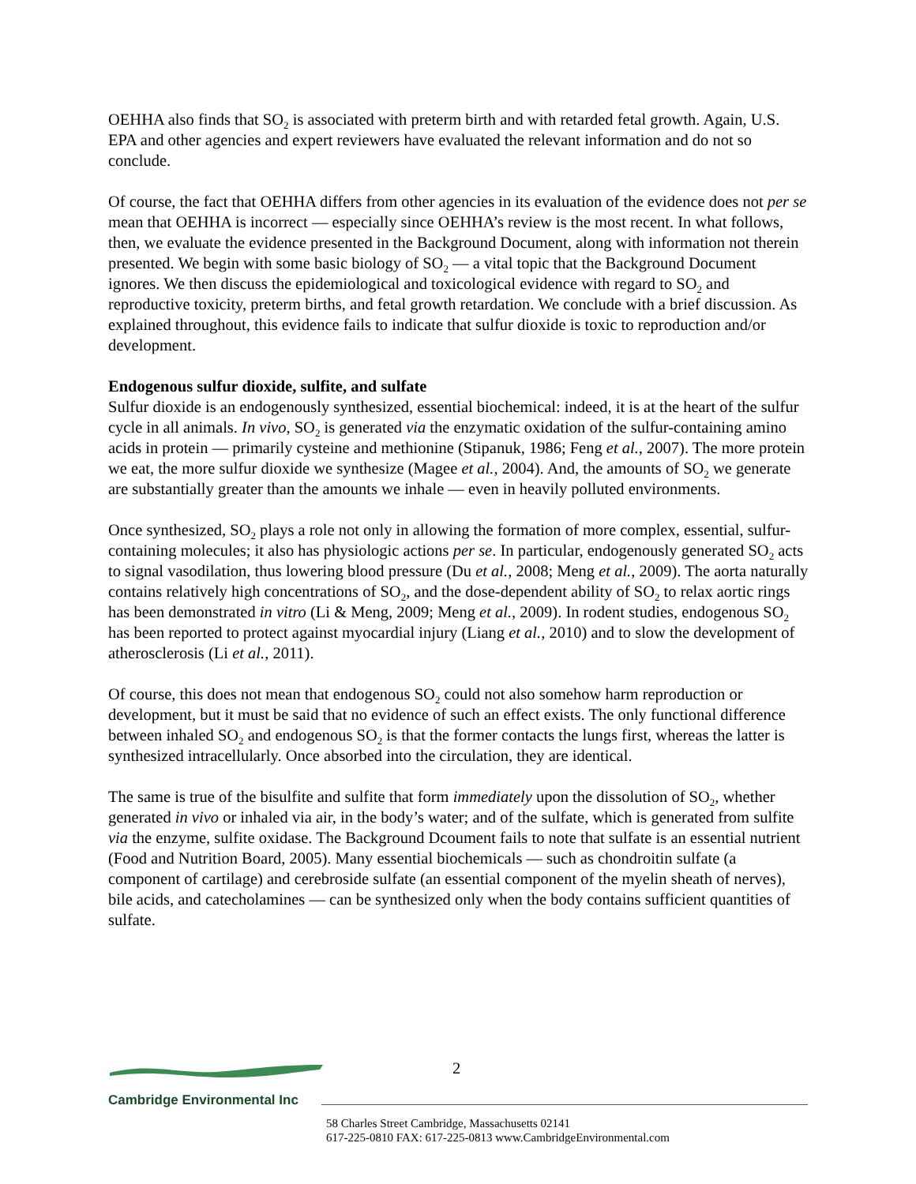OEHHA also finds that SO<sub>2</sub> is associated with preterm birth and with retarded fetal growth. Again, U.S. EPA and other agencies and expert reviewers have evaluated the relevant information and do not so conclude.
Of course, the fact that OEHHA differs from other agencies in its evaluation of the evidence does not per se mean that OEHHA is incorrect — especially since OEHHA’s review is the most recent. In what follows, then, we evaluate the evidence presented in the Background Document, along with information not therein presented. We begin with some basic biology of SO<sub>2</sub> — a vital topic that the Background Document ignores. We then discuss the epidemiological and toxicological evidence with regard to SO<sub>2</sub> and reproductive toxicity, preterm births, and fetal growth retardation. We conclude with a brief discussion. As explained throughout, this evidence fails to indicate that sulfur dioxide is toxic to reproduction and/or development.
Endogenous sulfur dioxide, sulfite, and sulfate
Sulfur dioxide is an endogenously synthesized, essential biochemical: indeed, it is at the heart of the sulfur cycle in all animals. In vivo, SO<sub>2</sub> is generated via the enzymatic oxidation of the sulfur-containing amino acids in protein — primarily cysteine and methionine (Stipanuk, 1986; Feng et al., 2007). The more protein we eat, the more sulfur dioxide we synthesize (Magee et al., 2004). And, the amounts of SO<sub>2</sub> we generate are substantially greater than the amounts we inhale — even in heavily polluted environments.
Once synthesized, SO<sub>2</sub> plays a role not only in allowing the formation of more complex, essential, sulfur-containing molecules; it also has physiologic actions per se. In particular, endogenously generated SO<sub>2</sub> acts to signal vasodilation, thus lowering blood pressure (Du et al., 2008; Meng et al., 2009). The aorta naturally contains relatively high concentrations of SO<sub>2</sub>, and the dose-dependent ability of SO<sub>2</sub> to relax aortic rings has been demonstrated in vitro (Li & Meng, 2009; Meng et al., 2009). In rodent studies, endogenous SO<sub>2</sub> has been reported to protect against myocardial injury (Liang et al., 2010) and to slow the development of atherosclerosis (Li et al., 2011).
Of course, this does not mean that endogenous SO<sub>2</sub> could not also somehow harm reproduction or development, but it must be said that no evidence of such an effect exists. The only functional difference between inhaled SO<sub>2</sub> and endogenous SO<sub>2</sub> is that the former contacts the lungs first, whereas the latter is synthesized intracellularly. Once absorbed into the circulation, they are identical.
The same is true of the bisulfite and sulfite that form immediately upon the dissolution of SO<sub>2</sub>, whether generated in vivo or inhaled via air, in the body’s water; and of the sulfate, which is generated from sulfite via the enzyme, sulfite oxidase. The Background Dcoument fails to note that sulfate is an essential nutrient (Food and Nutrition Board, 2005). Many essential biochemicals — such as chondroitin sulfate (a component of cartilage) and cerebroside sulfate (an essential component of the myelin sheath of nerves), bile acids, and catecholamines — can be synthesized only when the body contains sufficient quantities of sulfate.
2
Cambridge Environmental Inc
58 Charles Street Cambridge, Massachusetts 02141
617-225-0810 FAX: 617-225-0813 www.CambridgeEnvironmental.com